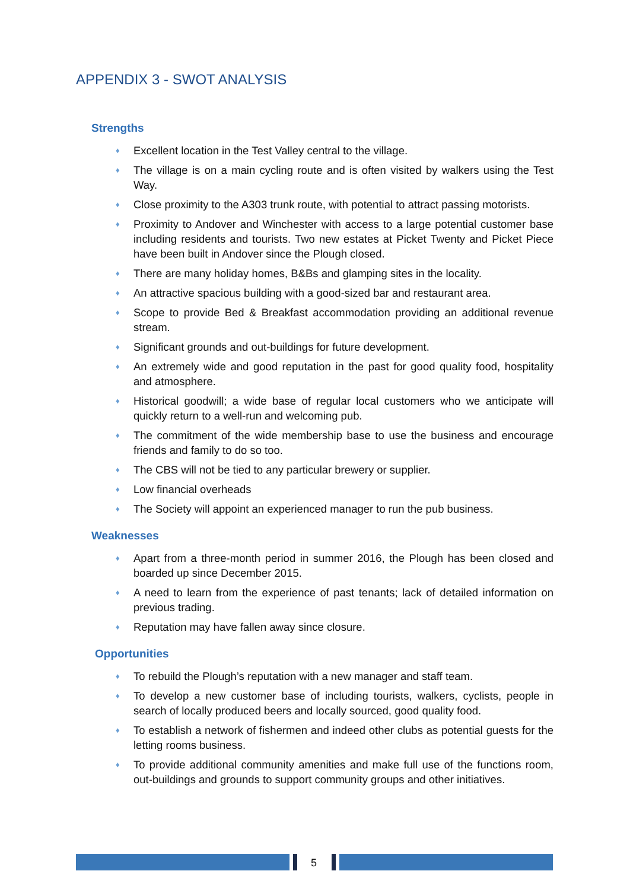APPENDIX 3 - SWOT ANALYSIS
Strengths
♦ Excellent location in the Test Valley central to the village.
♦ The village is on a main cycling route and is often visited by walkers using the Test Way.
♦ Close proximity to the A303 trunk route, with potential to attract passing motorists.
♦ Proximity to Andover and Winchester with access to a large potential customer base including residents and tourists. Two new estates at Picket Twenty and Picket Piece have been built in Andover since the Plough closed.
♦ There are many holiday homes, B&Bs and glamping sites in the locality.
♦ An attractive spacious building with a good-sized bar and restaurant area.
♦ Scope to provide Bed & Breakfast accommodation providing an additional revenue stream.
♦ Significant grounds and out-buildings for future development.
♦ An extremely wide and good reputation in the past for good quality food, hospitality and atmosphere.
♦ Historical goodwill; a wide base of regular local customers who we anticipate will quickly return to a well-run and welcoming pub.
♦ The commitment of the wide membership base to use the business and encourage friends and family to do so too.
♦ The CBS will not be tied to any particular brewery or supplier.
♦ Low financial overheads
♦ The Society will appoint an experienced manager to run the pub business.
Weaknesses
♦ Apart from a three-month period in summer 2016, the Plough has been closed and boarded up since December 2015.
♦ A need to learn from the experience of past tenants; lack of detailed information on previous trading.
♦ Reputation may have fallen away since closure.
Opportunities
♦ To rebuild the Plough’s reputation with a new manager and staff team.
♦ To develop a new customer base of including tourists, walkers, cyclists, people in search of locally produced beers and locally sourced, good quality food.
♦ To establish a network of fishermen and indeed other clubs as potential guests for the letting rooms business.
♦ To provide additional community amenities and make full use of the functions room, out-buildings and grounds to support community groups and other initiatives.
5